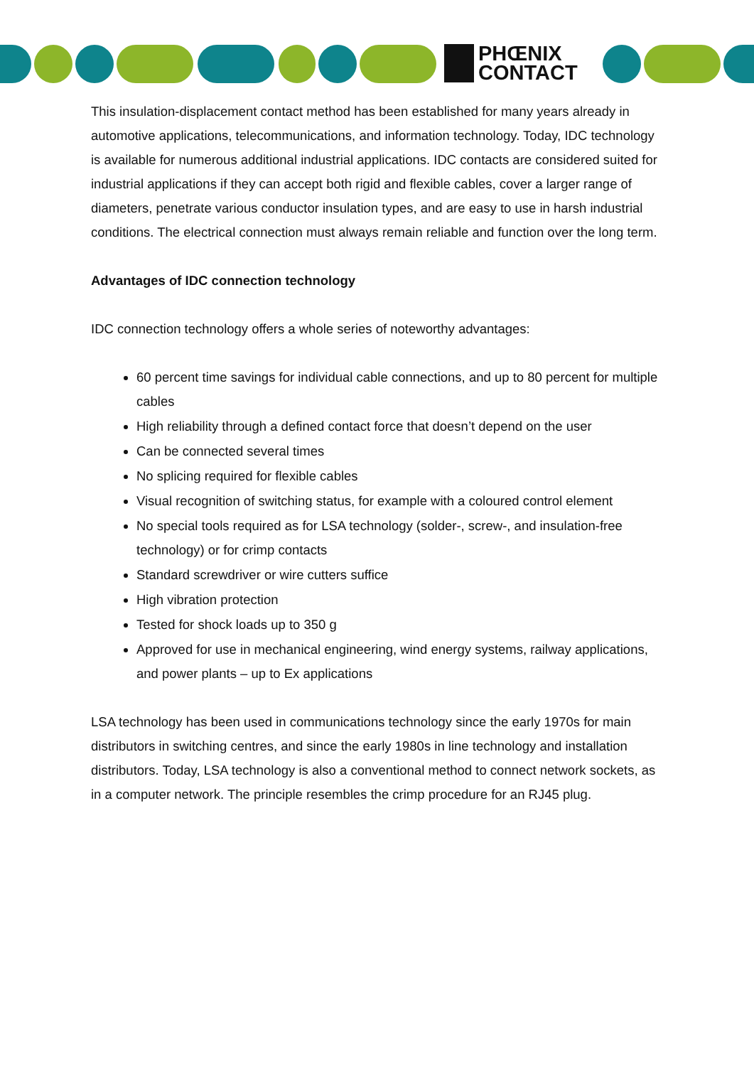PHŒNIX
CONTACT
This insulation-displacement contact method has been established for many years already in automotive applications, telecommunications, and information technology. Today, IDC technology is available for numerous additional industrial applications. IDC contacts are considered suited for industrial applications if they can accept both rigid and flexible cables, cover a larger range of diameters, penetrate various conductor insulation types, and are easy to use in harsh industrial conditions. The electrical connection must always remain reliable and function over the long term.
Advantages of IDC connection technology
IDC connection technology offers a whole series of noteworthy advantages:
60 percent time savings for individual cable connections, and up to 80 percent for multiple cables
High reliability through a defined contact force that doesn’t depend on the user
Can be connected several times
No splicing required for flexible cables
Visual recognition of switching status, for example with a coloured control element
No special tools required as for LSA technology (solder-, screw-, and insulation-free technology) or for crimp contacts
Standard screwdriver or wire cutters suffice
High vibration protection
Tested for shock loads up to 350 g
Approved for use in mechanical engineering, wind energy systems, railway applications, and power plants – up to Ex applications
LSA technology has been used in communications technology since the early 1970s for main distributors in switching centres, and since the early 1980s in line technology and installation distributors. Today, LSA technology is also a conventional method to connect network sockets, as in a computer network. The principle resembles the crimp procedure for an RJ45 plug.